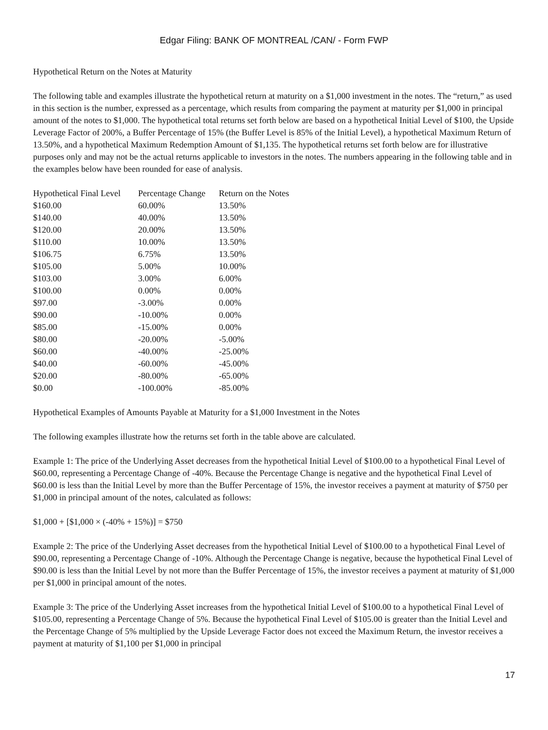Edgar Filing: BANK OF MONTREAL /CAN/ - Form FWP
Hypothetical Return on the Notes at Maturity
The following table and examples illustrate the hypothetical return at maturity on a $1,000 investment in the notes. The “return,” as used in this section is the number, expressed as a percentage, which results from comparing the payment at maturity per $1,000 in principal amount of the notes to $1,000. The hypothetical total returns set forth below are based on a hypothetical Initial Level of $100, the Upside Leverage Factor of 200%, a Buffer Percentage of 15% (the Buffer Level is 85% of the Initial Level), a hypothetical Maximum Return of 13.50%, and a hypothetical Maximum Redemption Amount of $1,135. The hypothetical returns set forth below are for illustrative purposes only and may not be the actual returns applicable to investors in the notes. The numbers appearing in the following table and in the examples below have been rounded for ease of analysis.
| Hypothetical Final Level | Percentage Change | Return on the Notes |
| --- | --- | --- |
| $160.00 | 60.00% | 13.50% |
| $140.00 | 40.00% | 13.50% |
| $120.00 | 20.00% | 13.50% |
| $110.00 | 10.00% | 13.50% |
| $106.75 | 6.75% | 13.50% |
| $105.00 | 5.00% | 10.00% |
| $103.00 | 3.00% | 6.00% |
| $100.00 | 0.00% | 0.00% |
| $97.00 | -3.00% | 0.00% |
| $90.00 | -10.00% | 0.00% |
| $85.00 | -15.00% | 0.00% |
| $80.00 | -20.00% | -5.00% |
| $60.00 | -40.00% | -25.00% |
| $40.00 | -60.00% | -45.00% |
| $20.00 | -80.00% | -65.00% |
| $0.00 | -100.00% | -85.00% |
Hypothetical Examples of Amounts Payable at Maturity for a $1,000 Investment in the Notes
The following examples illustrate how the returns set forth in the table above are calculated.
Example 1: The price of the Underlying Asset decreases from the hypothetical Initial Level of $100.00 to a hypothetical Final Level of $60.00, representing a Percentage Change of -40%. Because the Percentage Change is negative and the hypothetical Final Level of $60.00 is less than the Initial Level by more than the Buffer Percentage of 15%, the investor receives a payment at maturity of $750 per $1,000 in principal amount of the notes, calculated as follows:
$1,000 + [$1,000 × (-40% + 15%)] = $750
Example 2: The price of the Underlying Asset decreases from the hypothetical Initial Level of $100.00 to a hypothetical Final Level of $90.00, representing a Percentage Change of -10%. Although the Percentage Change is negative, because the hypothetical Final Level of $90.00 is less than the Initial Level by not more than the Buffer Percentage of 15%, the investor receives a payment at maturity of $1,000 per $1,000 in principal amount of the notes.
Example 3: The price of the Underlying Asset increases from the hypothetical Initial Level of $100.00 to a hypothetical Final Level of $105.00, representing a Percentage Change of 5%. Because the hypothetical Final Level of $105.00 is greater than the Initial Level and the Percentage Change of 5% multiplied by the Upside Leverage Factor does not exceed the Maximum Return, the investor receives a payment at maturity of $1,100 per $1,000 in principal
17